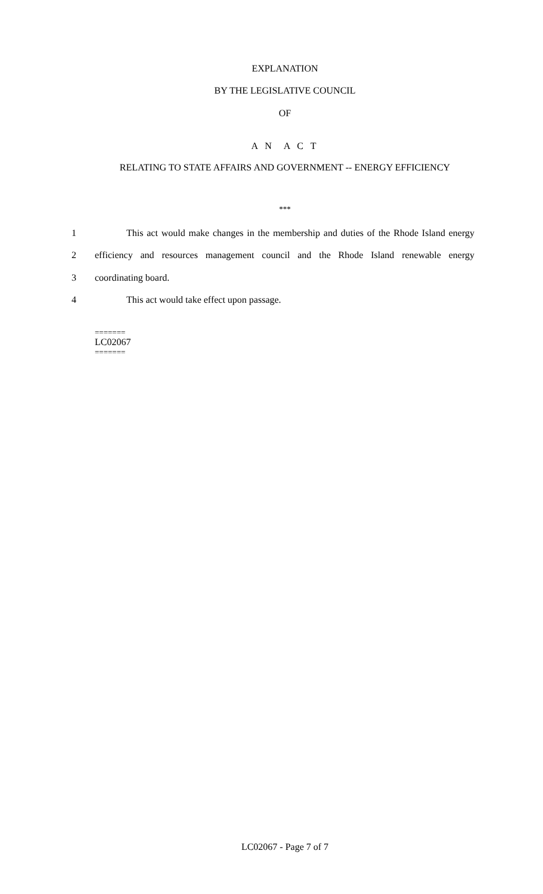EXPLANATION
BY THE LEGISLATIVE COUNCIL
OF
A N A C T
RELATING TO STATE AFFAIRS AND GOVERNMENT -- ENERGY EFFICIENCY
***
1 This act would make changes in the membership and duties of the Rhode Island energy
2 efficiency and resources management council and the Rhode Island renewable energy
3 coordinating board.
4 This act would take effect upon passage.
=======
LC02067
=======
LC02067 - Page 7 of 7